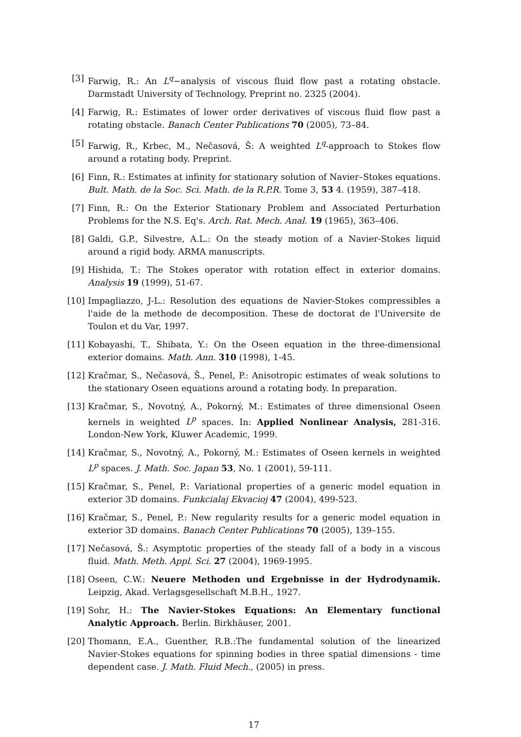[3] Farwig, R.: An L<sup>q</sup>−analysis of viscous fluid flow past a rotating obstacle. Darmstadt University of Technology, Preprint no. 2325 (2004).
[4] Farwig, R.: Estimates of lower order derivatives of viscous fluid flow past a rotating obstacle. Banach Center Publications 70 (2005), 73–84.
[5] Farwig, R., Krbec, M., Nečasová, Š: A weighted L<sup>q</sup>-approach to Stokes flow around a rotating body. Preprint.
[6] Finn, R.: Estimates at infinity for stationary solution of Navier–Stokes equations. Bult. Math. de la Soc. Sci. Math. de la R.P.R. Tome 3, 53 4. (1959), 387–418.
[7] Finn, R.: On the Exterior Stationary Problem and Associated Perturbation Problems for the N.S. Eq's. Arch. Rat. Mech. Anal. 19 (1965), 363–406.
[8] Galdi, G.P., Silvestre, A.L.: On the steady motion of a Navier-Stokes liquid around a rigid body. ARMA manuscripts.
[9] Hishida, T.: The Stokes operator with rotation effect in exterior domains. Analysis 19 (1999), 51-67.
[10]
Impagliazzo, J-L.: Resolution des equations de Navier-Stokes compressibles a l'aide de la methode de decomposition. These de doctorat de l'Universite de Toulon et du Var, 1997.
[11]
Kobayashi, T., Shibata, Y.: On the Oseen equation in the three-dimensional exterior domains. Math. Ann. 310 (1998), 1-45.
[12]
Kračmar, S., Nečasová, Š., Penel, P.: Anisotropic estimates of weak solutions to the stationary Oseen equations around a rotating body. In preparation.
[13]
Kračmar, S., Novotný, A., Pokorný, M.: Estimates of three dimensional Oseen kernels in weighted L<sup>p</sup> spaces. In: Applied Nonlinear Analysis, 281-316. London-New York, Kluwer Academic, 1999.
[14]
Kračmar, S., Novotný, A., Pokorný, M.: Estimates of Oseen kernels in weighted L<sup>p</sup> spaces. J. Math. Soc. Japan 53, No. 1 (2001), 59-111.
[15]
Kračmar, S., Penel, P.: Variational properties of a generic model equation in exterior 3D domains. Funkcialaj Ekvacioj 47 (2004), 499-523.
[16]
Kračmar, S., Penel, P.: New regularity results for a generic model equation in exterior 3D domains. Banach Center Publications 70 (2005), 139–155.
[17]
Nečasová, Š.: Asymptotic properties of the steady fall of a body in a viscous fluid. Math. Meth. Appl. Sci. 27 (2004), 1969-1995.
[18]
Oseen, C.W.: Neuere Methoden und Ergebnisse in der Hydrodynamik. Leipzig, Akad. Verlagsgesellschaft M.B.H., 1927.
[19]
Sohr, H.: The Navier-Stokes Equations: An Elementary functional Analytic Approach. Berlin. Birkhäuser, 2001.
[20]
Thomann, E.A., Guenther, R.B.:The fundamental solution of the linearized Navier-Stokes equations for spinning bodies in three spatial dimensions - time dependent case. J. Math. Fluid Mech., (2005) in press.
17